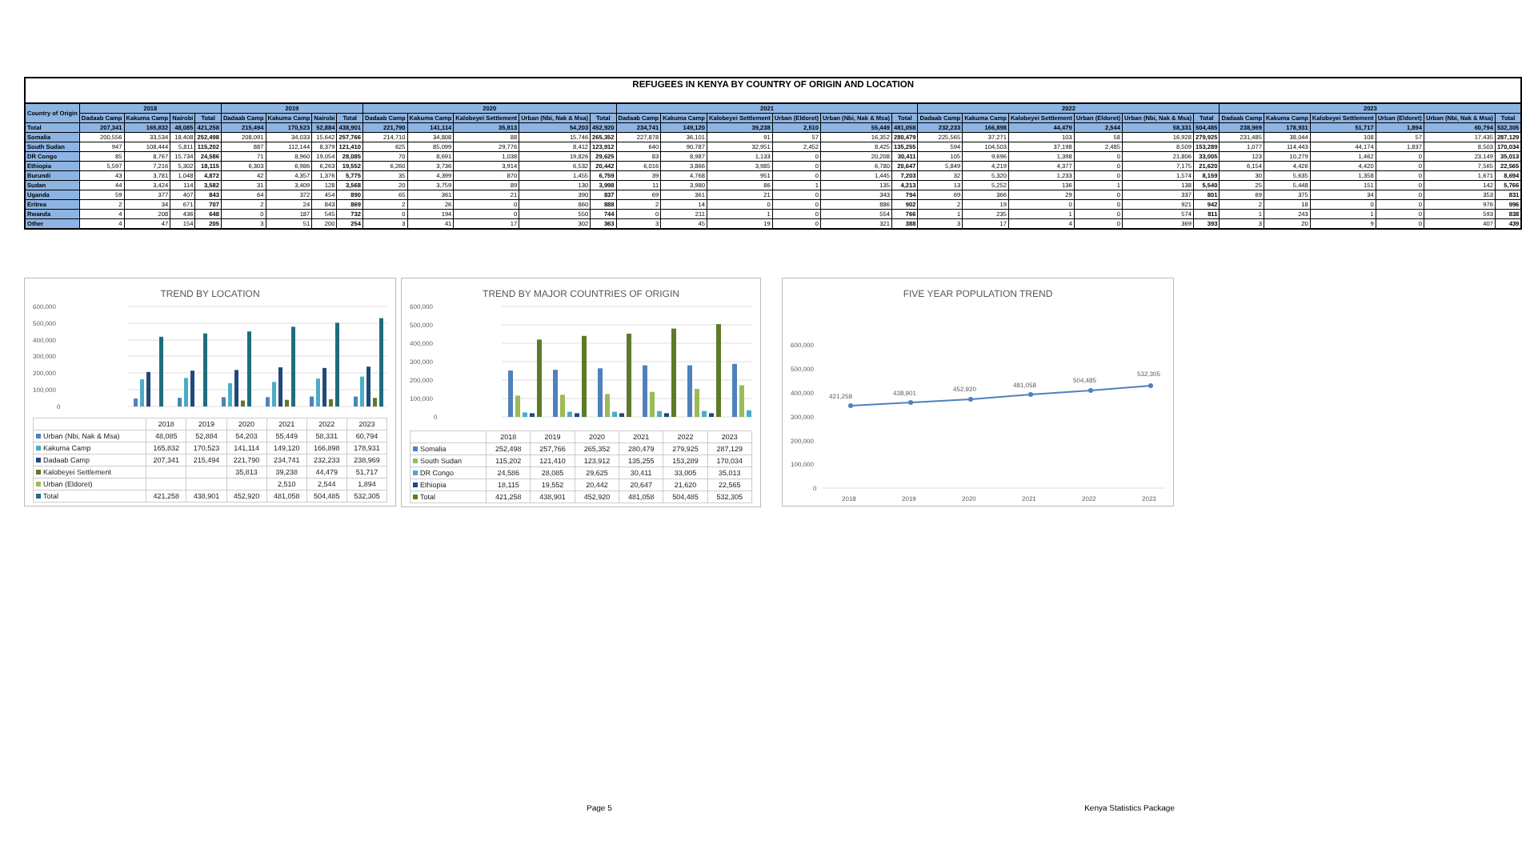| REFUGEES IN KENYA BY COUNTRY OF ORIGIN AND LOCATION | | | | | | | | | | | | | | | | | | | | | | | | | | | | | | | |
| --- | --- | --- | --- | --- | --- | --- | --- | --- | --- | --- | --- | --- | --- | --- | --- | --- | --- | --- | --- | --- | --- | --- | --- | --- | --- | --- | --- | --- | --- | --- | --- |
| Country of Origin | 2018 | | | | 2019 | | | | 2020 | | | | | 2021 | | | | | | 2022 | | | | | | 2023 | | | | | |
| | Dadaab Camp | Kakuma Camp | Nairobi | Total | Dadaab Camp | Kakuma Camp | Nairobi | Total | Dadaab Camp | Kakuma Camp | Kalobeyei Settlement | Urban (Nbi, Nak & Msa) | Total | Dadaab Camp | Kakuma Camp | Kalobeyei Settlement | Urban (Eldoret) | Urban (Nbi, Nak & Msa) | Total | Dadaab Camp | Kakuma Camp | Kalobeyei Settlement | Urban (Eldoret) | Urban (Nbi, Nak & Msa) | Total | Dadaab Camp | Kakuma Camp | Kalobeyei Settlement | Urban (Eldoret) | Urban (Nbi, Nak & Msa) | Total |
| Total | 207,341 | 165,832 | 48,085 | 421,258 | 215,494 | 170,523 | 52,884 | 438,901 | 221,790 | 141,114 | 35,813 | 54,203 | 452,920 | 234,741 | 149,120 | 39,238 | 2,510 | 55,449 | 481,058 | 232,233 | 166,898 | 44,479 | 2,544 | 58,331 | 504,485 | 238,969 | 178,931 | 51,717 | 1,894 | 60,794 | 532,305 |
| Somalia | 200,556 | 33,534 | 18,408 | 252,498 | 208,091 | 34,033 | 15,642 | 257,766 | 214,710 | 34,808 | 88 | 15,746 | 265,352 | 227,878 | 36,101 | 91 | 57 | 16,352 | 280,479 | 225,565 | 37,271 | 103 | 58 | 16,928 | 279,925 | 231,485 | 38,044 | 108 | 57 | 17,435 | 287,129 |
| South Sudan | 947 | 108,444 | 5,811 | 115,202 | 887 | 112,144 | 8,379 | 121,410 | 625 | 85,099 | 29,776 | 8,412 | 123,912 | 640 | 90,787 | 32,951 | 2,452 | 8,425 | 135,255 | 594 | 104,503 | 37,198 | 2,485 | 8,509 | 153,289 | 1,077 | 114,443 | 44,174 | 1,837 | 8,503 | 170,034 |
| DR Congo | 85 | 8,767 | 15,734 | 24,586 | 71 | 8,960 | 19,054 | 28,085 | 70 | 8,691 | 1,038 | 19,826 | 29,625 | 83 | 8,987 | 1,133 | 0 | 20,208 | 30,411 | 105 | 9,696 | 1,398 | 0 | 21,806 | 33,005 | 123 | 10,279 | 1,462 | 0 | 23,149 | 35,013 |
| Ethiopia | 5,597 | 7,216 | 5,302 | 18,115 | 6,303 | 6,986 | 6,263 | 19,552 | 6,260 | 3,736 | 3,914 | 6,532 | 20,442 | 6,016 | 3,866 | 3,985 | 0 | 6,780 | 20,647 | 5,849 | 4,219 | 4,377 | 0 | 7,175 | 21,620 | 6,154 | 4,426 | 4,420 | 0 | 7,565 | 22,565 |
| Burundi | 43 | 3,781 | 1,048 | 4,872 | 42 | 4,357 | 1,376 | 5,775 | 35 | 4,399 | 870 | 1,455 | 6,759 | 39 | 4,768 | 951 | 0 | 1,445 | 7,203 | 32 | 5,320 | 1,233 | 0 | 1,574 | 8,159 | 30 | 5,635 | 1,358 | 0 | 1,671 | 8,694 |
| Sudan | 44 | 3,424 | 114 | 3,582 | 31 | 3,409 | 128 | 3,568 | 20 | 3,759 | 89 | 130 | 3,998 | 11 | 3,980 | 86 | 1 | 135 | 4,213 | 13 | 5,252 | 136 | 1 | 138 | 5,540 | 25 | 5,448 | 151 | 0 | 142 | 5,766 |
| Uganda | 59 | 377 | 407 | 843 | 64 | 372 | 454 | 890 | 65 | 361 | 21 | 390 | 837 | 69 | 361 | 21 | 0 | 343 | 794 | 69 | 366 | 29 | 0 | 337 | 801 | 69 | 375 | 34 | 0 | 353 | 831 |
| Eritrea | 2 | 34 | 671 | 707 | 2 | 24 | 843 | 869 | 2 | 26 | 0 | 860 | 888 | 2 | 14 | 0 | 0 | 886 | 902 | 2 | 19 | 0 | 0 | 921 | 942 | 2 | 18 | 0 | 0 | 976 | 996 |
| Rwanda | 4 | 208 | 436 | 648 | 0 | 187 | 545 | 732 | 0 | 194 | 0 | 550 | 744 | 0 | 211 | 1 | 0 | 554 | 766 | 1 | 235 | 1 | 0 | 574 | 811 | 1 | 243 | 1 | 0 | 593 | 838 |
| Other | 4 | 47 | 154 | 205 | 3 | 51 | 200 | 254 | 3 | 41 | 17 | 302 | 363 | 3 | 45 | 19 | 0 | 321 | 388 | 3 | 17 | 4 | 0 | 369 | 393 | 3 | 20 | 9 | 0 | 407 | 439 |
TREND BY LOCATION
600,000
500,000
400,000
300,000
200,000
100,000
0
| | 2018 | 2019 | 2020 | 2021 | 2022 | 2023 |
| Urban (Nbi, Nak & Msa) | 48,085 | 52,884 | 54,203 | 55,449 | 58,331 | 60,794 |
| Kakuma Camp | 165,832 | 170,523 | 141,114 | 149,120 | 166,898 | 178,931 |
| Dadaab Camp | 207,341 | 215,494 | 221,790 | 234,741 | 232,233 | 238,969 |
| Kalobeyei Settlement | | | 35,813 | 39,238 | 44,479 | 51,717 |
| Urban (Eldoret) | | | | 2,510 | 2,544 | 1,894 |
| Total | 421,258 | 438,901 | 452,920 | 481,058 | 504,485 | 532,305 |
TREND BY MAJOR COUNTRIES OF ORIGIN
600,000
500,000
400,000
300,000
200,000
100,000
0
| | 2018 | 2019 | 2020 | 2021 | 2022 | 2023 |
| Somalia | 252,498 | 257,766 | 265,352 | 280,479 | 279,925 | 287,129 |
| South Sudan | 115,202 | 121,410 | 123,912 | 135,255 | 153,289 | 170,034 |
| DR Congo | 24,586 | 28,085 | 29,625 | 30,411 | 33,005 | 35,013 |
| Ethiopia | 18,115 | 19,552 | 20,442 | 20,647 | 21,620 | 22,565 |
| Total | 421,258 | 438,901 | 452,920 | 481,058 | 504,485 | 532,305 |
FIVE YEAR POPULATION TREND
600,000
500,000
400,000
300,000
200,000
100,000
0
421,258
438,901
452,920
481,058
504,485
532,305
2018
2019
2020
2021
2022
2023
Page 5 Kenya Statistics Package